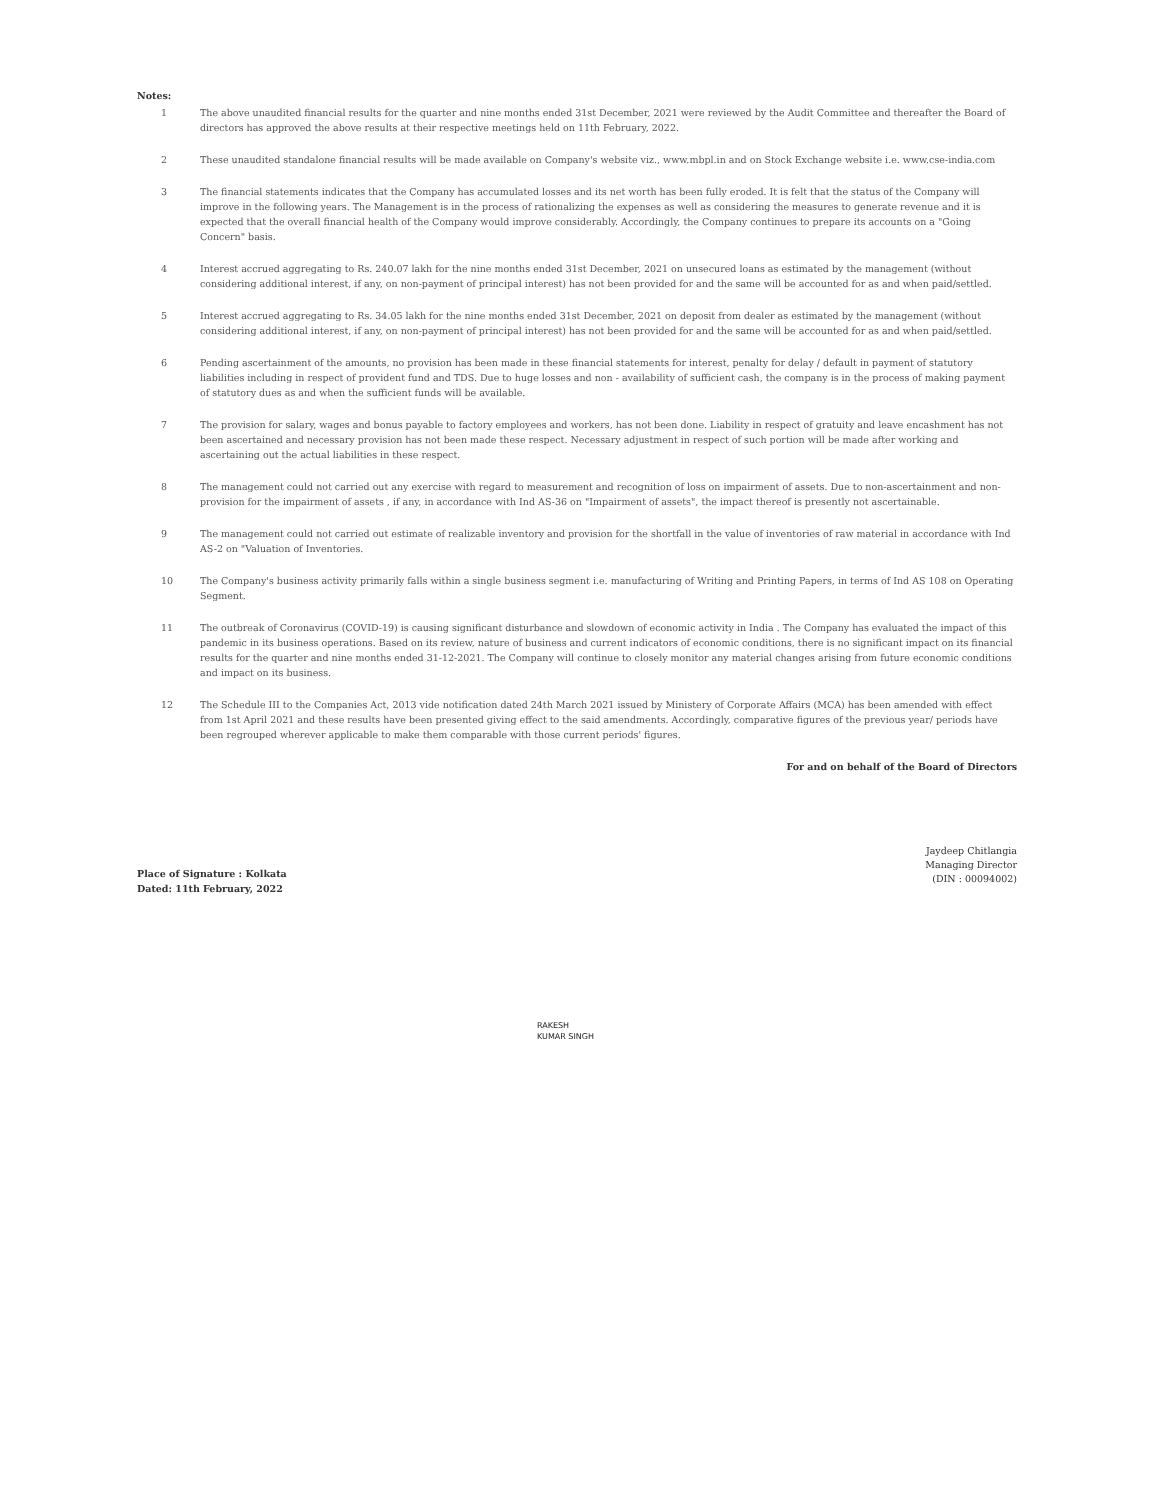Notes:
1 The above unaudited financial results for the quarter and nine months ended 31st December, 2021 were reviewed by the Audit Committee and thereafter the Board of directors has approved the above results at their respective meetings held on 11th February, 2022.
2 These unaudited standalone financial results will be made available on Company's website viz., www.mbpl.in and on Stock Exchange website i.e. www.cse-india.com
3 The financial statements indicates that the Company has accumulated losses and its net worth has been fully eroded. It is felt that the status of the Company will improve in the following years. The Management is in the process of rationalizing the expenses as well as considering the measures to generate revenue and it is expected that the overall financial health of the Company would improve considerably. Accordingly, the Company continues to prepare its accounts on a "Going Concern" basis.
4 Interest accrued aggregating to Rs. 240.07 lakh for the nine months ended 31st December, 2021 on unsecured loans as estimated by the management (without considering additional interest, if any, on non-payment of principal interest) has not been provided for and the same will be accounted for as and when paid/settled.
5 Interest accrued aggregating to Rs. 34.05 lakh for the nine months ended 31st December, 2021 on deposit from dealer as estimated by the management (without considering additional interest, if any, on non-payment of principal interest) has not been provided for and the same will be accounted for as and when paid/settled.
6 Pending ascertainment of the amounts, no provision has been made in these financial statements for interest, penalty for delay / default in payment of statutory liabilities including in respect of provident fund and TDS. Due to huge losses and non - availability of sufficient cash, the company is in the process of making payment of statutory dues as and when the sufficient funds will be available.
7 The provision for salary, wages and bonus payable to factory employees and workers, has not been done. Liability in respect of gratuity and leave encashment has not been ascertained and necessary provision has not been made these respect. Necessary adjustment in respect of such portion will be made after working and ascertaining out the actual liabilities in these respect.
8 The management could not carried out any exercise with regard to measurement and recognition of loss on impairment of assets. Due to non-ascertainment and non-provision for the impairment of assets , if any, in accordance with Ind AS-36 on "Impairment of assets", the impact thereof is presently not ascertainable.
9 The management could not carried out estimate of realizable inventory and provision for the shortfall in the value of inventories of raw material in accordance with Ind AS-2 on "Valuation of Inventories.
10 The Company's business activity primarily falls within a single business segment i.e. manufacturing of Writing and Printing Papers, in terms of Ind AS 108 on Operating Segment.
11 The outbreak of Coronavirus (COVID-19) is causing significant disturbance and slowdown of economic activity in India . The Company has evaluated the impact of this pandemic in its business operations. Based on its review, nature of business and current indicators of economic conditions, there is no significant impact on its financial results for the quarter and nine months ended 31-12-2021. The Company will continue to closely monitor any material changes arising from future economic conditions and impact on its business.
12 The Schedule III to the Companies Act, 2013 vide notification dated 24th March 2021 issued by Ministery of Corporate Affairs (MCA) has been amended with effect from 1st April 2021 and these results have been presented giving effect to the said amendments. Accordingly, comparative figures of the previous year/ periods have been regrouped wherever applicable to make them comparable with those current periods' figures.
For and on behalf of the Board of Directors
Jaydeep Chitlangia
Managing Director
(DIN : 00094002)
Place of Signature : Kolkata
Dated: 11th February, 2022
RAKESH
KUMAR SINGH